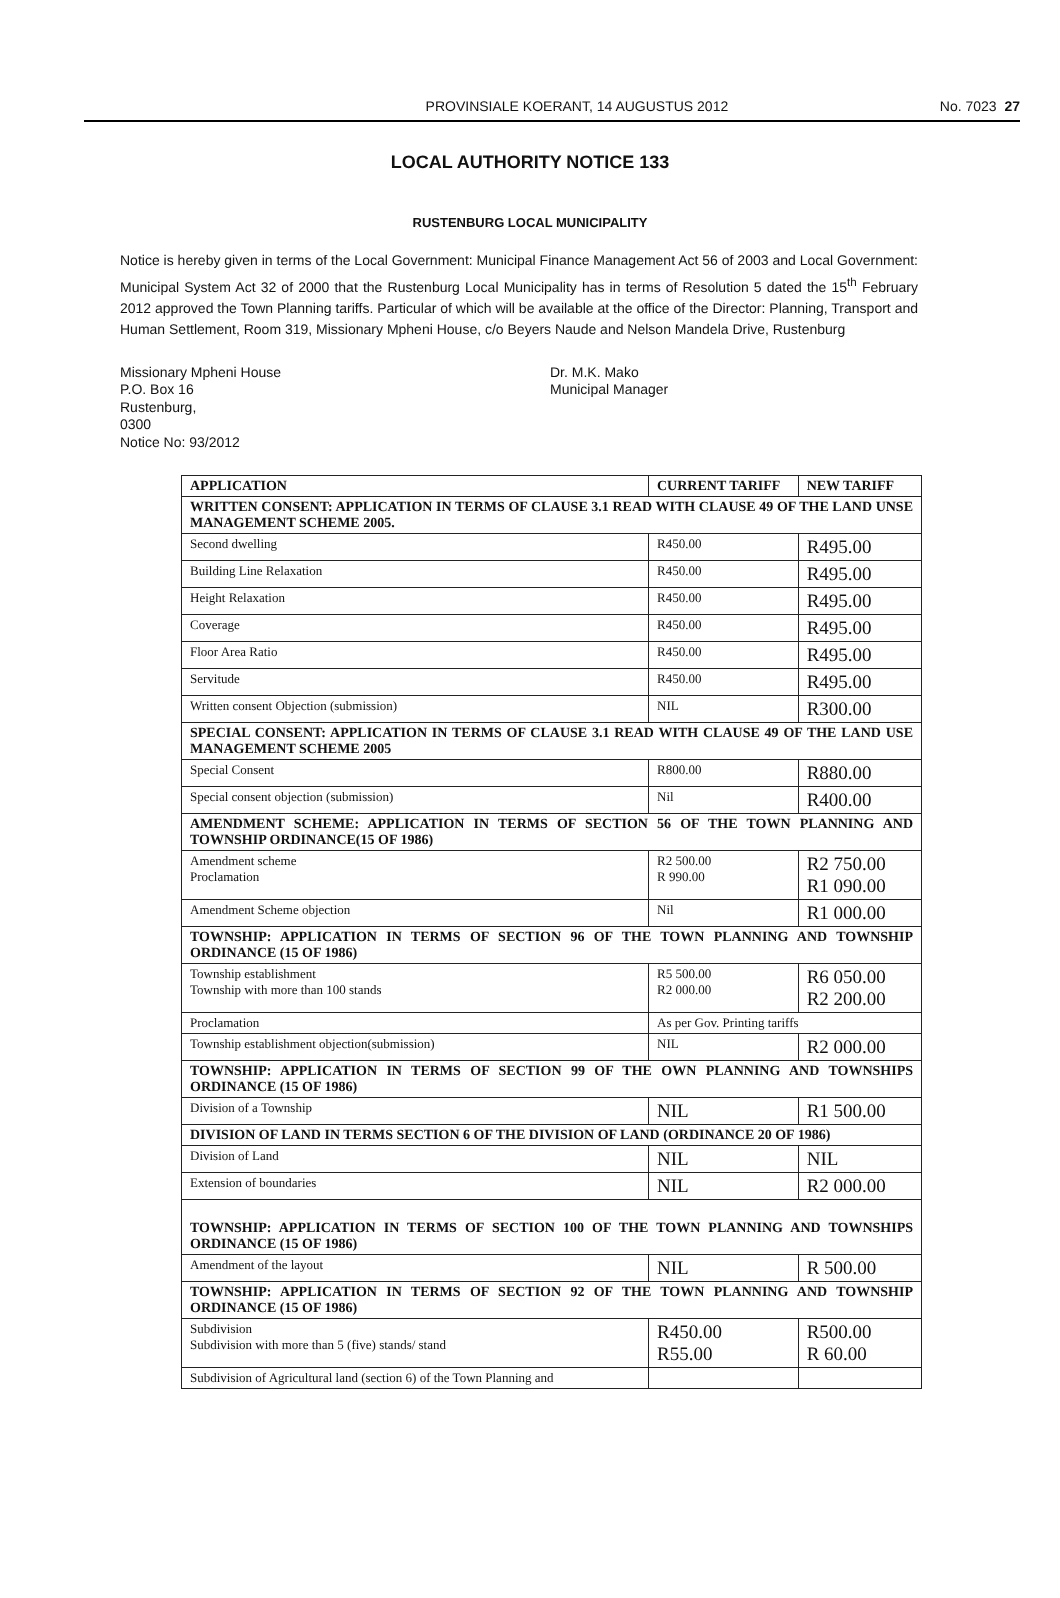PROVINSIALE KOERANT, 14 AUGUSTUS 2012 No. 7023 27
LOCAL AUTHORITY NOTICE 133
RUSTENBURG LOCAL MUNICIPALITY
Notice is hereby given in terms of the Local Government: Municipal Finance Management Act 56 of 2003 and Local Government: Municipal System Act 32 of 2000 that the Rustenburg Local Municipality has in terms of Resolution 5 dated the 15<sup>th</sup> February 2012 approved the Town Planning tariffs. Particular of which will be available at the office of the Director: Planning, Transport and Human Settlement, Room 319, Missionary Mpheni House, c/o Beyers Naude and Nelson Mandela Drive, Rustenburg
Missionary Mpheni House
P.O. Box 16
Rustenburg,
0300
Notice No: 93/2012
Dr. M.K. Mako
Municipal Manager
| APPLICATION | CURRENT TARIFF | NEW TARIFF |
| --- | --- | --- |
| WRITTEN CONSENT: APPLICATION IN TERMS OF CLAUSE 3.1 READ WITH CLAUSE 49 OF THE LAND UNSE MANAGEMENT SCHEME 2005. | | |
| Second dwelling | R450.00 | R495.00 |
| Building Line Relaxation | R450.00 | R495.00 |
| Height Relaxation | R450.00 | R495.00 |
| Coverage | R450.00 | R495.00 |
| Floor Area Ratio | R450.00 | R495.00 |
| Servitude | R450.00 | R495.00 |
| Written consent Objection (submission) | NIL | R300.00 |
| SPECIAL CONSENT: APPLICATION IN TERMS OF CLAUSE 3.1 READ WITH CLAUSE 49 OF THE LAND USE MANAGEMENT SCHEME 2005 | | |
| Special Consent | R800.00 | R880.00 |
| Special consent objection (submission) | Nil | R400.00 |
| AMENDMENT SCHEME: APPLICATION IN TERMS OF SECTION 56 OF THE TOWN PLANNING AND TOWNSHIP ORDINANCE(15 OF 1986) | | |
| Amendment scheme Proclamation | R2 500.00 R 990.00 | R2 750.00 R1 090.00 |
| Amendment Scheme objection | Nil | R1 000.00 |
| TOWNSHIP: APPLICATION IN TERMS OF SECTION 96 OF THE TOWN PLANNING AND TOWNSHIP ORDINANCE (15 OF 1986) | | |
| Township establishment Township with more than 100 stands | R5 500.00 R2 000.00 | R6 050.00 R2 200.00 |
| Proclamation | As per Gov. Printing tariffs | |
| Township establishment objection(submission) | NIL | R2 000.00 |
| TOWNSHIP: APPLICATION IN TERMS OF SECTION 99 OF THE OWN PLANNING AND TOWNSHIPS ORDINANCE (15 OF 1986) | | |
| Division of a Township | NIL | R1 500.00 |
| DIVISION OF LAND IN TERMS SECTION 6 OF THE DIVISION OF LAND (ORDINANCE 20 OF 1986) | | |
| Division of Land | NIL | NIL |
| Extension of boundaries | NIL | R2 000.00 |
| TOWNSHIP: APPLICATION IN TERMS OF SECTION 100 OF THE TOWN PLANNING AND TOWNSHIPS ORDINANCE (15 OF 1986) | | |
| Amendment of the layout | NIL | R 500.00 |
| TOWNSHIP: APPLICATION IN TERMS OF SECTION 92 OF THE TOWN PLANNING AND TOWNSHIP ORDINANCE (15 OF 1986) | | |
| Subdivision Subdivision with more than 5 (five) stands/ stand | R450.00 R55.00 | R500.00 R 60.00 |
| Subdivision of Agricultural land (section 6) of the Town Planning and | | |